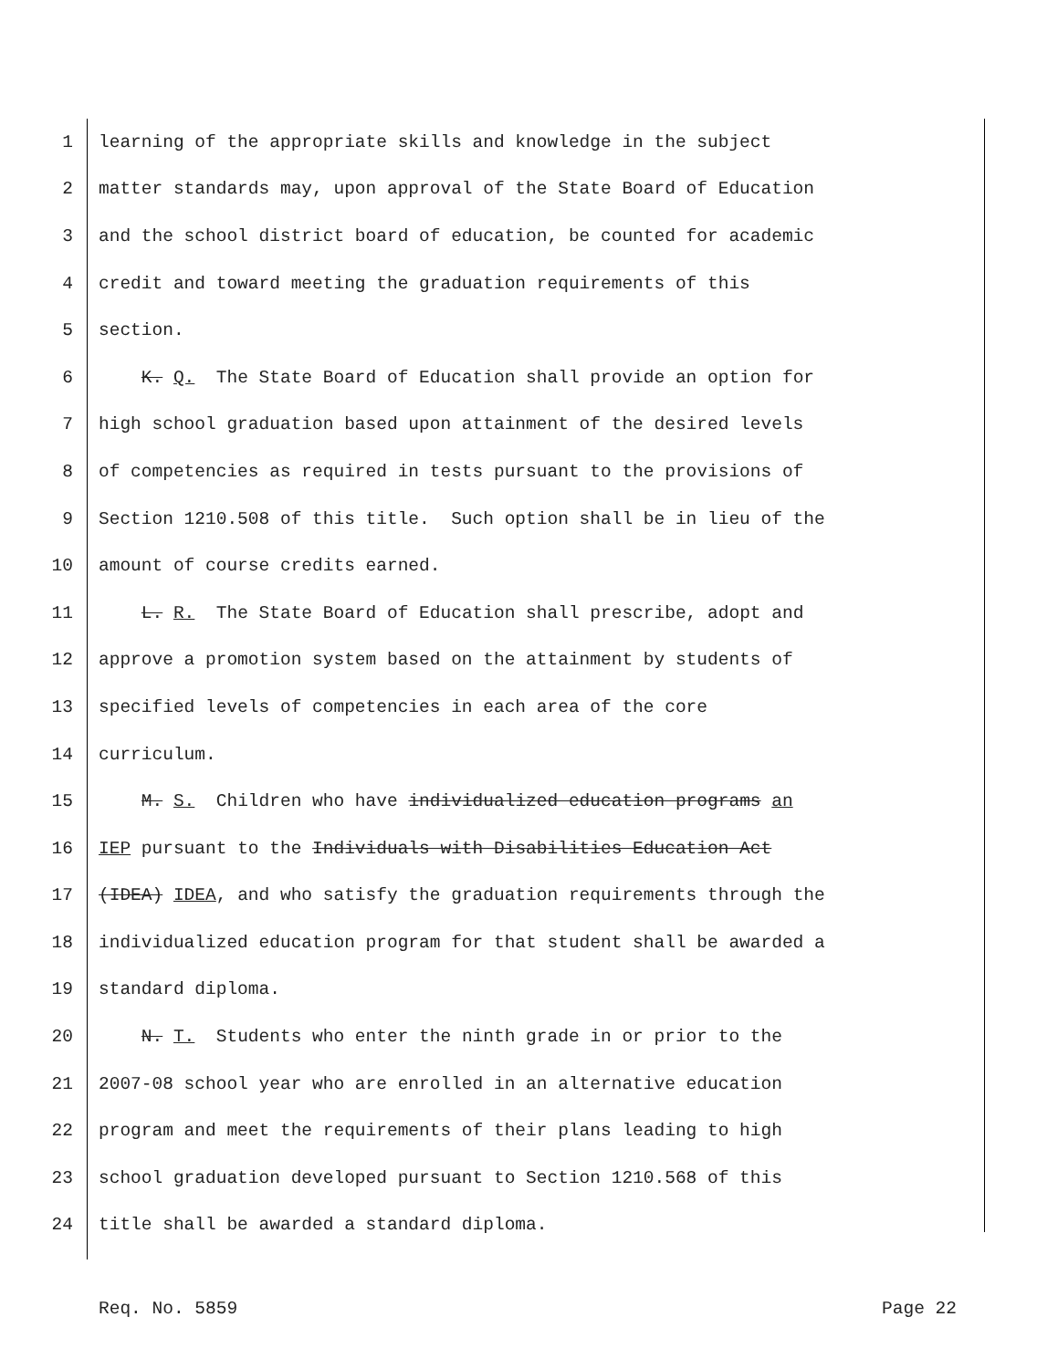1 learning of the appropriate skills and knowledge in the subject
2 matter standards may, upon approval of the State Board of Education
3 and the school district board of education, be counted for academic
4 credit and toward meeting the graduation requirements of this
5 section.
6 K. Q. The State Board of Education shall provide an option for
7 high school graduation based upon attainment of the desired levels
8 of competencies as required in tests pursuant to the provisions of
9 Section 1210.508 of this title. Such option shall be in lieu of the
10 amount of course credits earned.
11 L. R. The State Board of Education shall prescribe, adopt and
12 approve a promotion system based on the attainment by students of
13 specified levels of competencies in each area of the core
14 curriculum.
15 M. S. Children who have individualized education programs an
16 IEP pursuant to the Individuals with Disabilities Education Act
17 (IDEA) IDEA, and who satisfy the graduation requirements through the
18 individualized education program for that student shall be awarded a
19 standard diploma.
20 N. T. Students who enter the ninth grade in or prior to the
21 2007-08 school year who are enrolled in an alternative education
22 program and meet the requirements of their plans leading to high
23 school graduation developed pursuant to Section 1210.568 of this
24 title shall be awarded a standard diploma.
Req. No. 5859 Page 22